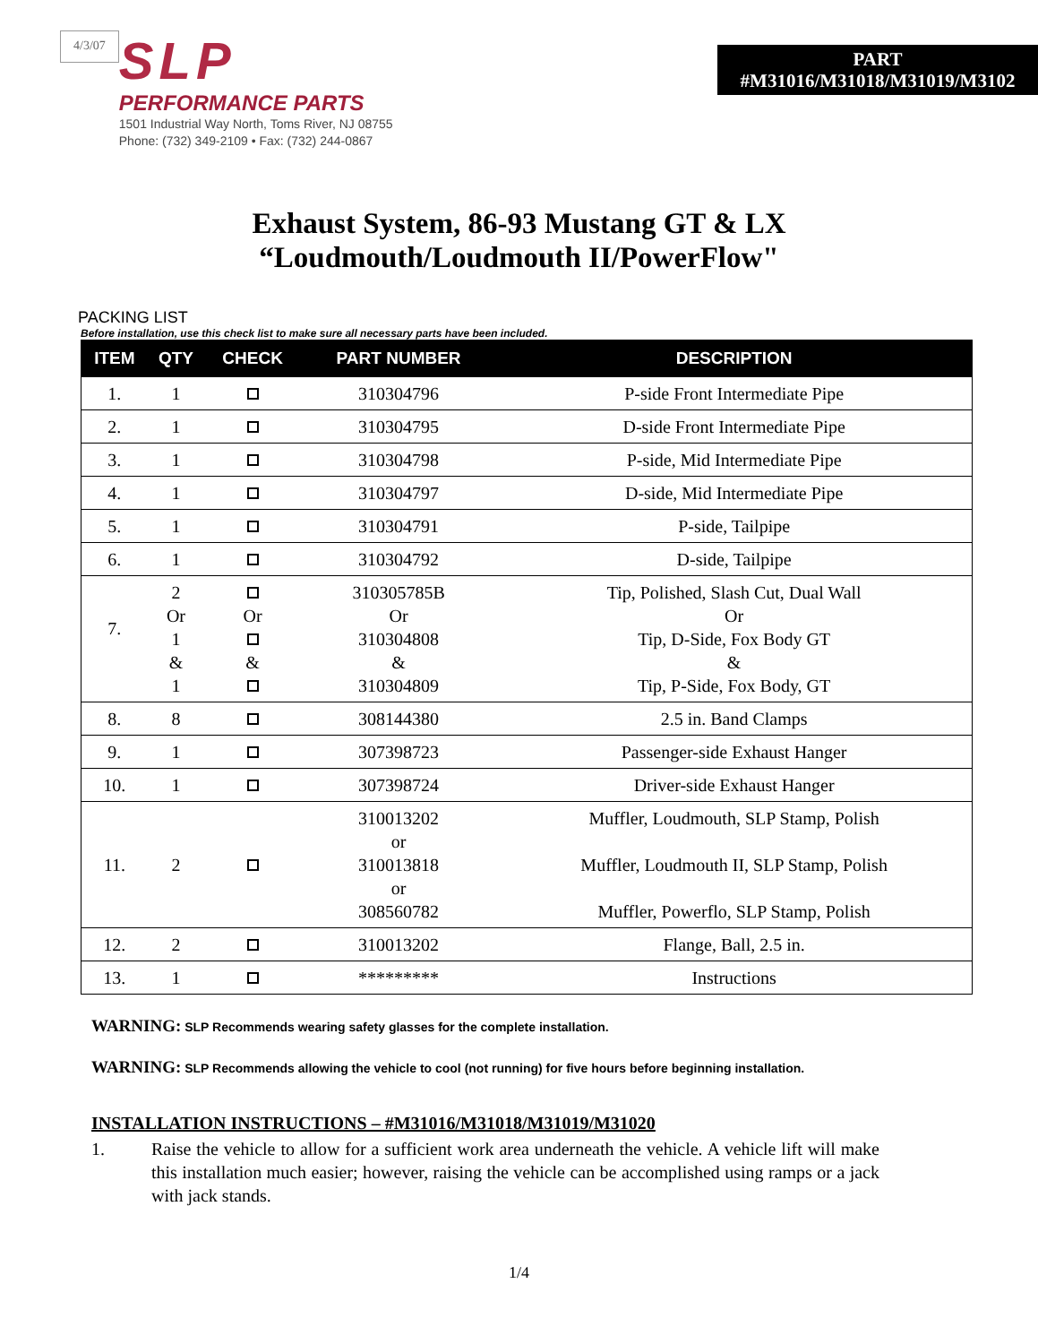4/3/07
SLP
PERFORMANCE PARTS
1501 Industrial Way North, Toms River, NJ 08755
Phone: (732) 349-2109 • Fax: (732) 244-0867
PART
#M31016/M31018/M31019/M3102
Exhaust System, 86-93 Mustang GT & LX
“Loudmouth/Loudmouth II/PowerFlow"
PACKING LIST
Before installation, use this check list to make sure all necessary parts have been included.
| ITEM | QTY | CHECK | PART NUMBER | DESCRIPTION |
| --- | --- | --- | --- | --- |
| 1. | 1 | | 310304796 | P-side Front Intermediate Pipe |
| 2. | 1 | | 310304795 | D-side Front Intermediate Pipe |
| 3. | 1 | | 310304798 | P-side, Mid Intermediate Pipe |
| 4. | 1 | | 310304797 | D-side, Mid Intermediate Pipe |
| 5. | 1 | | 310304791 | P-side, Tailpipe |
| 6. | 1 | | 310304792 | D-side, Tailpipe |
| 7. | 2 Or 1 & 1 | Or & | 310305785B Or 310304808 & 310304809 | Tip, Polished, Slash Cut, Dual Wall Or Tip, D-Side, Fox Body GT & Tip, P-Side, Fox Body, GT |
| 8. | 8 | | 308144380 | 2.5 in. Band Clamps |
| 9. | 1 | | 307398723 | Passenger-side Exhaust Hanger |
| 10. | 1 | | 307398724 | Driver-side Exhaust Hanger |
| 11. | 2 | | 310013202 or 310013818 or 308560782 | Muffler, Loudmouth, SLP Stamp, Polish Muffler, Loudmouth II, SLP Stamp, Polish Muffler, Powerflo, SLP Stamp, Polish |
| 12. | 2 | | 310013202 | Flange, Ball, 2.5 in. |
| 13. | 1 | | ********* | Instructions |
WARNING: SLP Recommends wearing safety glasses for the complete installation.
WARNING: SLP Recommends allowing the vehicle to cool (not running) for five hours before beginning installation.
INSTALLATION INSTRUCTIONS – #M31016/M31018/M31019/M31020
1. Raise the vehicle to allow for a sufficient work area underneath the vehicle. A vehicle lift will make this installation much easier; however, raising the vehicle can be accomplished using ramps or a jack with jack stands.
1/4